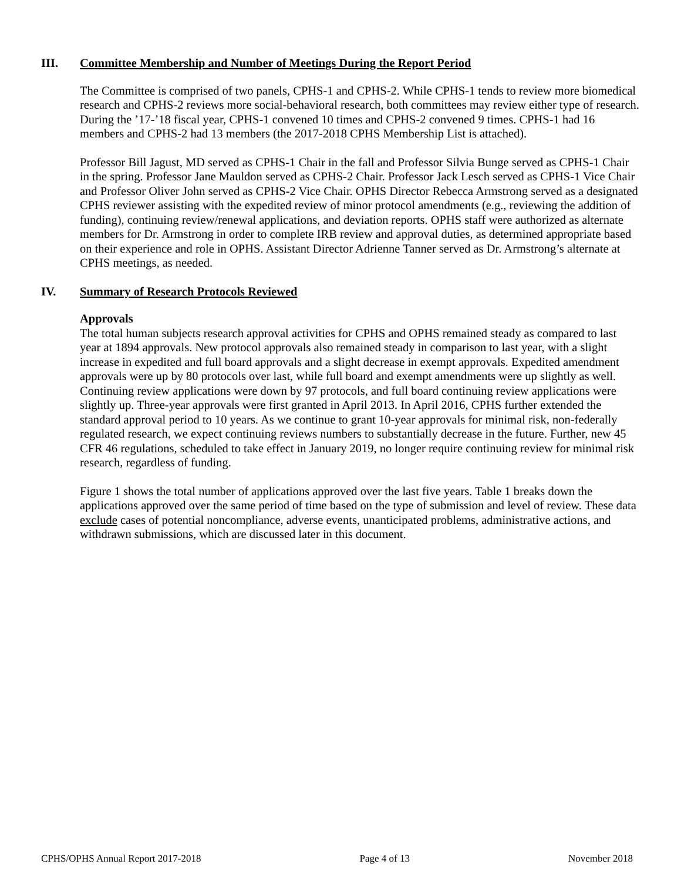III. Committee Membership and Number of Meetings During the Report Period
The Committee is comprised of two panels, CPHS-1 and CPHS-2. While CPHS-1 tends to review more biomedical research and CPHS-2 reviews more social-behavioral research, both committees may review either type of research. During the ’17-’18 fiscal year, CPHS-1 convened 10 times and CPHS-2 convened 9 times. CPHS-1 had 16 members and CPHS-2 had 13 members (the 2017-2018 CPHS Membership List is attached).
Professor Bill Jagust, MD served as CPHS-1 Chair in the fall and Professor Silvia Bunge served as CPHS-1 Chair in the spring. Professor Jane Mauldon served as CPHS-2 Chair. Professor Jack Lesch served as CPHS-1 Vice Chair and Professor Oliver John served as CPHS-2 Vice Chair. OPHS Director Rebecca Armstrong served as a designated CPHS reviewer assisting with the expedited review of minor protocol amendments (e.g., reviewing the addition of funding), continuing review/renewal applications, and deviation reports. OPHS staff were authorized as alternate members for Dr. Armstrong in order to complete IRB review and approval duties, as determined appropriate based on their experience and role in OPHS. Assistant Director Adrienne Tanner served as Dr. Armstrong’s alternate at CPHS meetings, as needed.
IV. Summary of Research Protocols Reviewed
Approvals
The total human subjects research approval activities for CPHS and OPHS remained steady as compared to last year at 1894 approvals. New protocol approvals also remained steady in comparison to last year, with a slight increase in expedited and full board approvals and a slight decrease in exempt approvals. Expedited amendment approvals were up by 80 protocols over last, while full board and exempt amendments were up slightly as well. Continuing review applications were down by 97 protocols, and full board continuing review applications were slightly up. Three-year approvals were first granted in April 2013. In April 2016, CPHS further extended the standard approval period to 10 years. As we continue to grant 10-year approvals for minimal risk, non-federally regulated research, we expect continuing reviews numbers to substantially decrease in the future. Further, new 45 CFR 46 regulations, scheduled to take effect in January 2019, no longer require continuing review for minimal risk research, regardless of funding.
Figure 1 shows the total number of applications approved over the last five years. Table 1 breaks down the applications approved over the same period of time based on the type of submission and level of review. These data exclude cases of potential noncompliance, adverse events, unanticipated problems, administrative actions, and withdrawn submissions, which are discussed later in this document.
CPHS/OPHS Annual Report 2017-2018 Page 4 of 13 November 2018